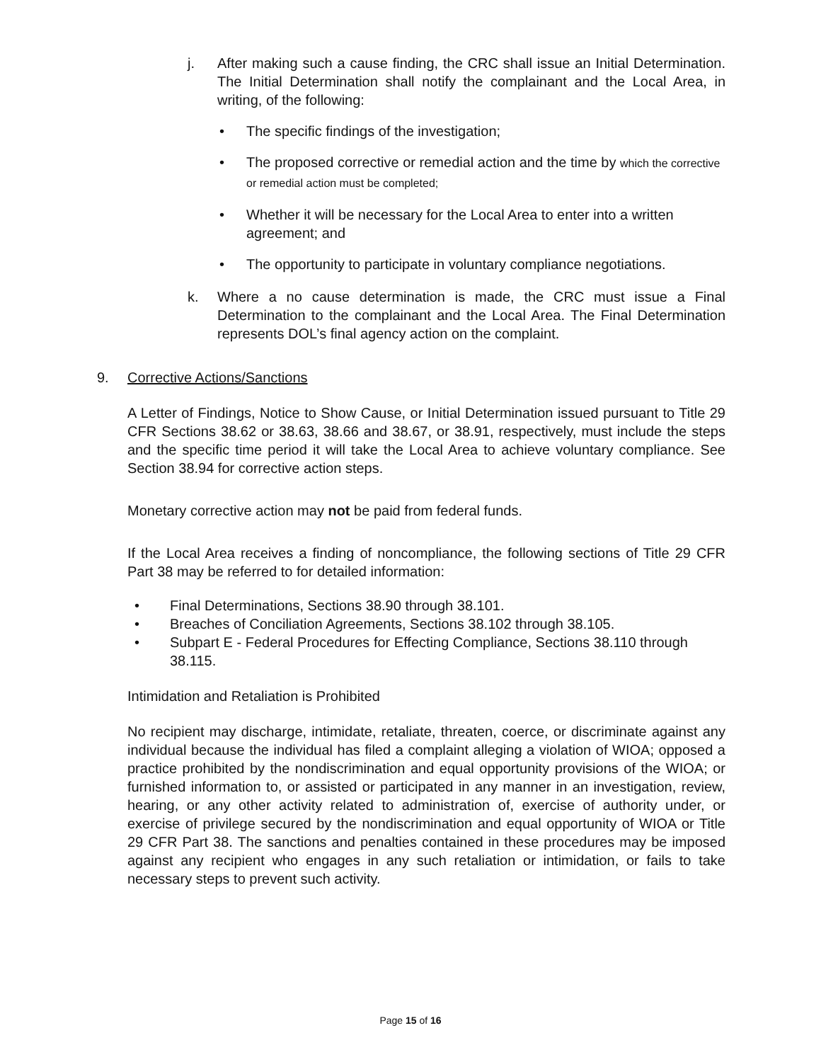j. After making such a cause finding, the CRC shall issue an Initial Determination. The Initial Determination shall notify the complainant and the Local Area, in writing, of the following:
• The specific findings of the investigation;
• The proposed corrective or remedial action and the time by which the corrective or remedial action must be completed;
• Whether it will be necessary for the Local Area to enter into a written agreement; and
• The opportunity to participate in voluntary compliance negotiations.
k. Where a no cause determination is made, the CRC must issue a Final Determination to the complainant and the Local Area. The Final Determination represents DOL’s final agency action on the complaint.
9. Corrective Actions/Sanctions
A Letter of Findings, Notice to Show Cause, or Initial Determination issued pursuant to Title 29 CFR Sections 38.62 or 38.63, 38.66 and 38.67, or 38.91, respectively, must include the steps and the specific time period it will take the Local Area to achieve voluntary compliance. See Section 38.94 for corrective action steps.
Monetary corrective action may not be paid from federal funds.
If the Local Area receives a finding of noncompliance, the following sections of Title 29 CFR Part 38 may be referred to for detailed information:
• Final Determinations, Sections 38.90 through 38.101.
• Breaches of Conciliation Agreements, Sections 38.102 through 38.105.
• Subpart E - Federal Procedures for Effecting Compliance, Sections 38.110 through 38.115.
Intimidation and Retaliation is Prohibited
No recipient may discharge, intimidate, retaliate, threaten, coerce, or discriminate against any individual because the individual has filed a complaint alleging a violation of WIOA; opposed a practice prohibited by the nondiscrimination and equal opportunity provisions of the WIOA; or furnished information to, or assisted or participated in any manner in an investigation, review, hearing, or any other activity related to administration of, exercise of authority under, or exercise of privilege secured by the nondiscrimination and equal opportunity of WIOA or Title 29 CFR Part 38. The sanctions and penalties contained in these procedures may be imposed against any recipient who engages in any such retaliation or intimidation, or fails to take necessary steps to prevent such activity.
Page 15 of 16